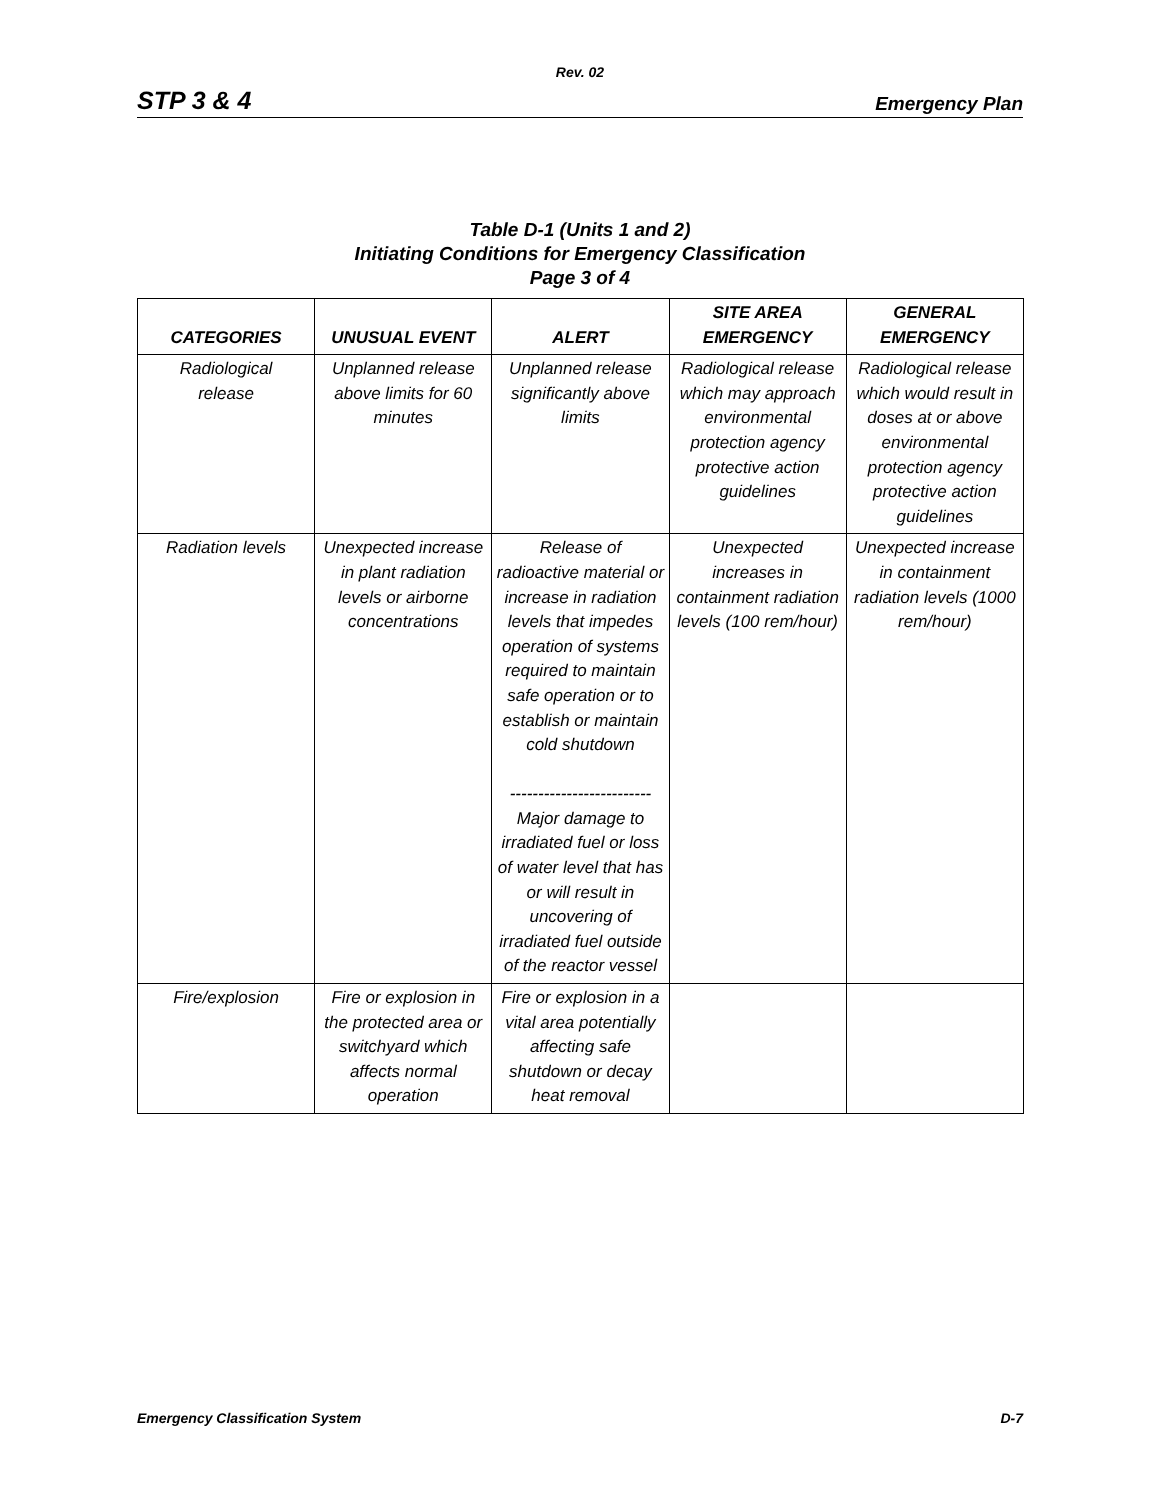Rev. 02
STP 3 & 4 Emergency Plan
Table D-1 (Units 1 and 2)
Initiating Conditions for Emergency Classification
Page 3 of 4
| CATEGORIES | UNUSUAL EVENT | ALERT | SITE AREA EMERGENCY | GENERAL EMERGENCY |
| --- | --- | --- | --- | --- |
| Radiological release | Unplanned release above limits for 60 minutes | Unplanned release significantly above limits | Radiological release which may approach environmental protection agency protective action guidelines | Radiological release which would result in doses at or above environmental protection agency protective action guidelines |
| Radiation levels | Unexpected increase in plant radiation levels or airborne concentrations | Release of radioactive material or increase in radiation levels that impedes operation of systems required to maintain safe operation or to establish or maintain cold shutdown ------------------------- Major damage to irradiated fuel or loss of water level that has or will result in uncovering of irradiated fuel outside of the reactor vessel | Unexpected increases in containment radiation levels (100 rem/hour) | Unexpected increase in containment radiation levels (1000 rem/hour) |
| Fire/explosion | Fire or explosion in the protected area or switchyard which affects normal operation | Fire or explosion in a vital area potentially affecting safe shutdown or decay heat removal | | |
Emergency Classification System D-7